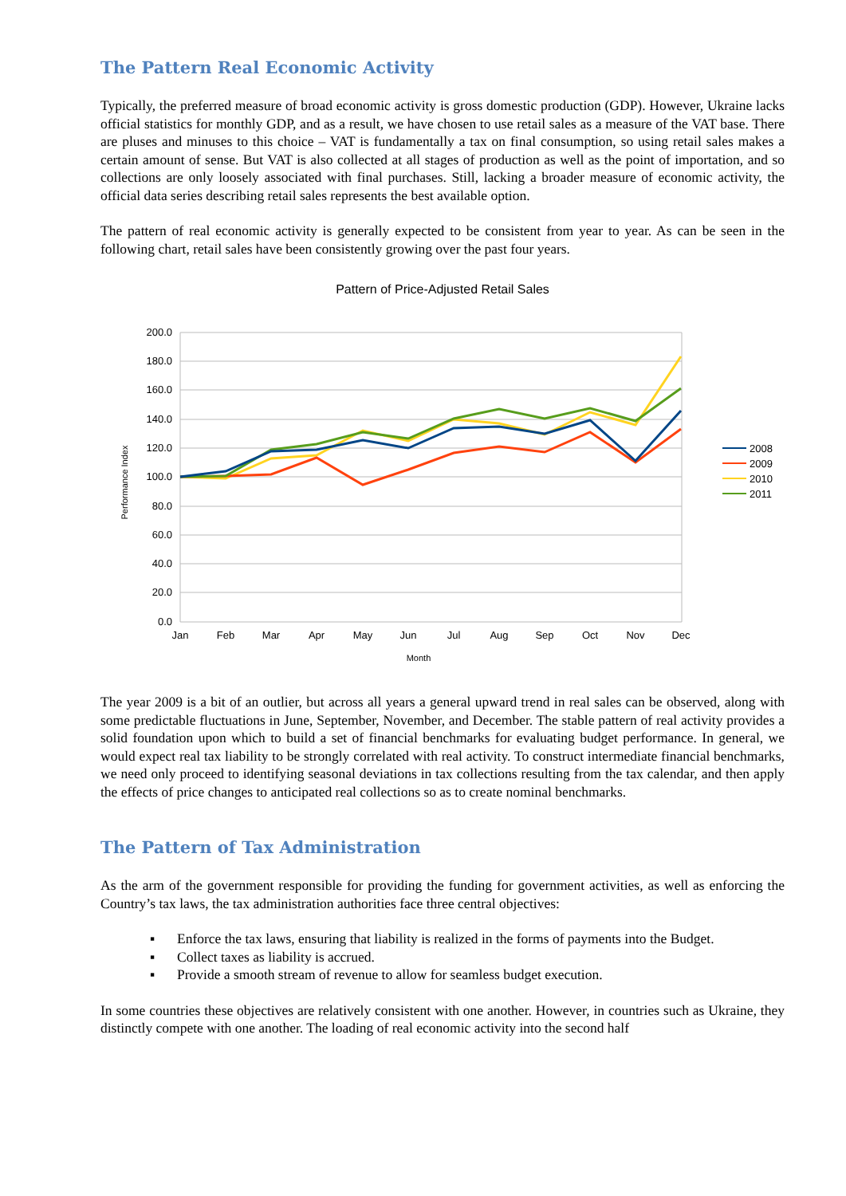The Pattern Real Economic Activity
Typically, the preferred measure of broad economic activity is gross domestic production (GDP). However, Ukraine lacks official statistics for monthly GDP, and as a result, we have chosen to use retail sales as a measure of the VAT base. There are pluses and minuses to this choice – VAT is fundamentally a tax on final consumption, so using retail sales makes a certain amount of sense. But VAT is also collected at all stages of production as well as the point of importation, and so collections are only loosely associated with final purchases. Still, lacking a broader measure of economic activity, the official data series describing retail sales represents the best available option.
The pattern of real economic activity is generally expected to be consistent from year to year. As can be seen in the following chart, retail sales have been consistently growing over the past four years.
Pattern of Price-Adjusted Retail Sales
200.0
180.0
160.0
140.0
120.0
100.0
80.0
60.0
40.0
20.0
0.0
Jan
Feb
Mar
Apr
May
Jun
Jul
Aug
Sep
Oct
Nov
Dec
Month
Performance Index
2008
2009
2010
2011
The year 2009 is a bit of an outlier, but across all years a general upward trend in real sales can be observed, along with some predictable fluctuations in June, September, November, and December. The stable pattern of real activity provides a solid foundation upon which to build a set of financial benchmarks for evaluating budget performance. In general, we would expect real tax liability to be strongly correlated with real activity. To construct intermediate financial benchmarks, we need only proceed to identifying seasonal deviations in tax collections resulting from the tax calendar, and then apply the effects of price changes to anticipated real collections so as to create nominal benchmarks.
The Pattern of Tax Administration
As the arm of the government responsible for providing the funding for government activities, as well as enforcing the Country’s tax laws, the tax administration authorities face three central objectives:
▪ Enforce the tax laws, ensuring that liability is realized in the forms of payments into the Budget.
▪ Collect taxes as liability is accrued.
▪ Provide a smooth stream of revenue to allow for seamless budget execution.
In some countries these objectives are relatively consistent with one another. However, in countries such as Ukraine, they distinctly compete with one another. The loading of real economic activity into the second half